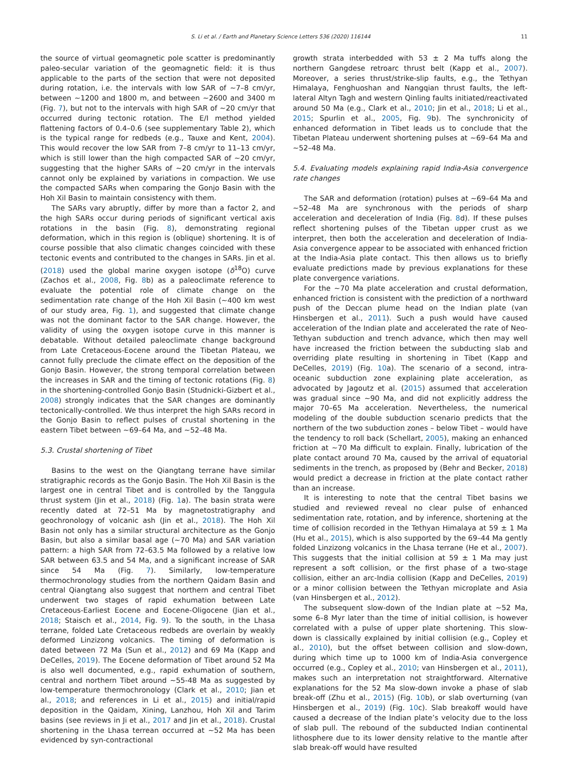S. Li et al. / Earth and Planetary Science Letters 536 (2020) 116144 11
the source of virtual geomagnetic pole scatter is predominantly paleo-secular variation of the geomagnetic field: it is thus applicable to the parts of the section that were not deposited during rotation, i.e. the intervals with low SAR of ∼7–8 cm/yr, between ∼1200 and 1800 m, and between ∼2600 and 3400 m (Fig. 7), but not to the intervals with high SAR of ∼20 cm/yr that occurred during tectonic rotation. The E/I method yielded flattening factors of 0.4–0.6 (see supplementary Table 2), which is the typical range for redbeds (e.g., Tauxe and Kent, 2004). This would recover the low SAR from 7–8 cm/yr to 11–13 cm/yr, which is still lower than the high compacted SAR of ∼20 cm/yr, suggesting that the higher SARs of ∼20 cm/yr in the intervals cannot only be explained by variations in compaction. We use the compacted SARs when comparing the Gonjo Basin with the Hoh Xil Basin to maintain consistency with them.
The SARs vary abruptly, differ by more than a factor 2, and the high SARs occur during periods of significant vertical axis rotations in the basin (Fig. 8), demonstrating regional deformation, which in this region is (oblique) shortening. It is of course possible that also climatic changes coincided with these tectonic events and contributed to the changes in SARs. Jin et al. (2018) used the global marine oxygen isotope (δ<sup>18</sup>O) curve (Zachos et al., 2008, Fig. 8b) as a paleoclimate reference to evaluate the potential role of climate change on the sedimentation rate change of the Hoh Xil Basin (∼400 km west of our study area, Fig. 1), and suggested that climate change was not the dominant factor to the SAR change. However, the validity of using the oxygen isotope curve in this manner is debatable. Without detailed paleoclimate change background from Late Cretaceous-Eocene around the Tibetan Plateau, we cannot fully preclude the climate effect on the deposition of the Gonjo Basin. However, the strong temporal correlation between the increases in SAR and the timing of tectonic rotations (Fig. 8) in the shortening-controlled Gonjo Basin (Studnicki-Gizbert et al., 2008) strongly indicates that the SAR changes are dominantly tectonically-controlled. We thus interpret the high SARs record in the Gonjo Basin to reflect pulses of crustal shortening in the eastern Tibet between ∼69–64 Ma, and ∼52–48 Ma.
5.3. Crustal shortening of Tibet
Basins to the west on the Qiangtang terrane have similar stratigraphic records as the Gonjo Basin. The Hoh Xil Basin is the largest one in central Tibet and is controlled by the Tanggula thrust system (Jin et al., 2018) (Fig. 1a). The basin strata were recently dated at 72–51 Ma by magnetostratigraphy and geochronology of volcanic ash (Jin et al., 2018). The Hoh Xil Basin not only has a similar structural architecture as the Gonjo Basin, but also a similar basal age (∼70 Ma) and SAR variation pattern: a high SAR from 72–63.5 Ma followed by a relative low SAR between 63.5 and 54 Ma, and a significant increase of SAR since 54 Ma (Fig. 7). Similarly, low-temperature thermochronology studies from the northern Qaidam Basin and central Qiangtang also suggest that northern and central Tibet underwent two stages of rapid exhumation between Late Cretaceous-Earliest Eocene and Eocene-Oligocene (Jian et al., 2018; Staisch et al., 2014, Fig. 9). To the south, in the Lhasa terrane, folded Late Cretaceous redbeds are overlain by weakly deformed Linzizong volcanics. The timing of deformation is dated between 72 Ma (Sun et al., 2012) and 69 Ma (Kapp and DeCelles, 2019). The Eocene deformation of Tibet around 52 Ma is also well documented, e.g., rapid exhumation of southern, central and northern Tibet around ∼55-48 Ma as suggested by low-temperature thermochronology (Clark et al., 2010; Jian et al., 2018; and references in Li et al., 2015) and initial/rapid deposition in the Qaidam, Xining, Lanzhou, Hoh Xil and Tarim basins (see reviews in Ji et al., 2017 and Jin et al., 2018). Crustal shortening in the Lhasa terrean occurred at ∼52 Ma has been evidenced by syn-contractional
growth strata interbedded with 53 ± 2 Ma tuffs along the northern Gangdese retroarc thrust belt (Kapp et al., 2007). Moreover, a series thrust/strike-slip faults, e.g., the Tethyan Himalaya, Fenghuoshan and Nangqian thrust faults, the left-lateral Altyn Tagh and western Qinling faults initiated/reactivated around 50 Ma (e.g., Clark et al., 2010; Jin et al., 2018; Li et al., 2015; Spurlin et al., 2005, Fig. 9b). The synchronicity of enhanced deformation in Tibet leads us to conclude that the Tibetan Plateau underwent shortening pulses at ∼69–64 Ma and ∼52–48 Ma.
5.4. Evaluating models explaining rapid India-Asia convergence rate changes
The SAR and deformation (rotation) pulses at ∼69–64 Ma and ∼52–48 Ma are synchronous with the periods of sharp acceleration and deceleration of India (Fig. 8d). If these pulses reflect shortening pulses of the Tibetan upper crust as we interpret, then both the acceleration and deceleration of India-Asia convergence appear to be associated with enhanced friction at the India-Asia plate contact. This then allows us to briefly evaluate predictions made by previous explanations for these plate convergence variations.
For the ∼70 Ma plate acceleration and crustal deformation, enhanced friction is consistent with the prediction of a northward push of the Deccan plume head on the Indian plate (van Hinsbergen et al., 2011). Such a push would have caused acceleration of the Indian plate and accelerated the rate of Neo-Tethyan subduction and trench advance, which then may well have increased the friction between the subducting slab and overriding plate resulting in shortening in Tibet (Kapp and DeCelles, 2019) (Fig. 10a). The scenario of a second, intra-oceanic subduction zone explaining plate acceleration, as advocated by Jagoutz et al. (2015) assumed that acceleration was gradual since ∼90 Ma, and did not explicitly address the major 70–65 Ma acceleration. Nevertheless, the numerical modeling of the double subduction scenario predicts that the northern of the two subduction zones – below Tibet – would have the tendency to roll back (Schellart, 2005), making an enhanced friction at ∼70 Ma difficult to explain. Finally, lubrication of the plate contact around 70 Ma, caused by the arrival of equatorial sediments in the trench, as proposed by (Behr and Becker, 2018) would predict a decrease in friction at the plate contact rather than an increase.
It is interesting to note that the central Tibet basins we studied and reviewed reveal no clear pulse of enhanced sedimentation rate, rotation, and by inference, shortening at the time of collision recorded in the Tethyan Himalaya at 59 ± 1 Ma (Hu et al., 2015), which is also supported by the 69–44 Ma gently folded Linzizong volcanics in the Lhasa terrane (He et al., 2007). This suggests that the initial collision at 59 ± 1 Ma may just represent a soft collision, or the first phase of a two-stage collision, either an arc-India collision (Kapp and DeCelles, 2019) or a minor collision between the Tethyan microplate and Asia (van Hinsbergen et al., 2012).
The subsequent slow-down of the Indian plate at ∼52 Ma, some 6–8 Myr later than the time of initial collision, is however correlated with a pulse of upper plate shortening. This slow-down is classically explained by initial collision (e.g., Copley et al., 2010), but the offset between collision and slow-down, during which time up to 1000 km of India-Asia convergence occurred (e.g., Copley et al., 2010; van Hinsbergen et al., 2011), makes such an interpretation not straightforward. Alternative explanations for the 52 Ma slow-down invoke a phase of slab break-off (Zhu et al., 2015) (Fig. 10b), or slab overturning (van Hinsbergen et al., 2019) (Fig. 10c). Slab breakoff would have caused a decrease of the Indian plate’s velocity due to the loss of slab pull. The rebound of the subducted Indian continental lithosphere due to its lower density relative to the mantle after slab break-off would have resulted